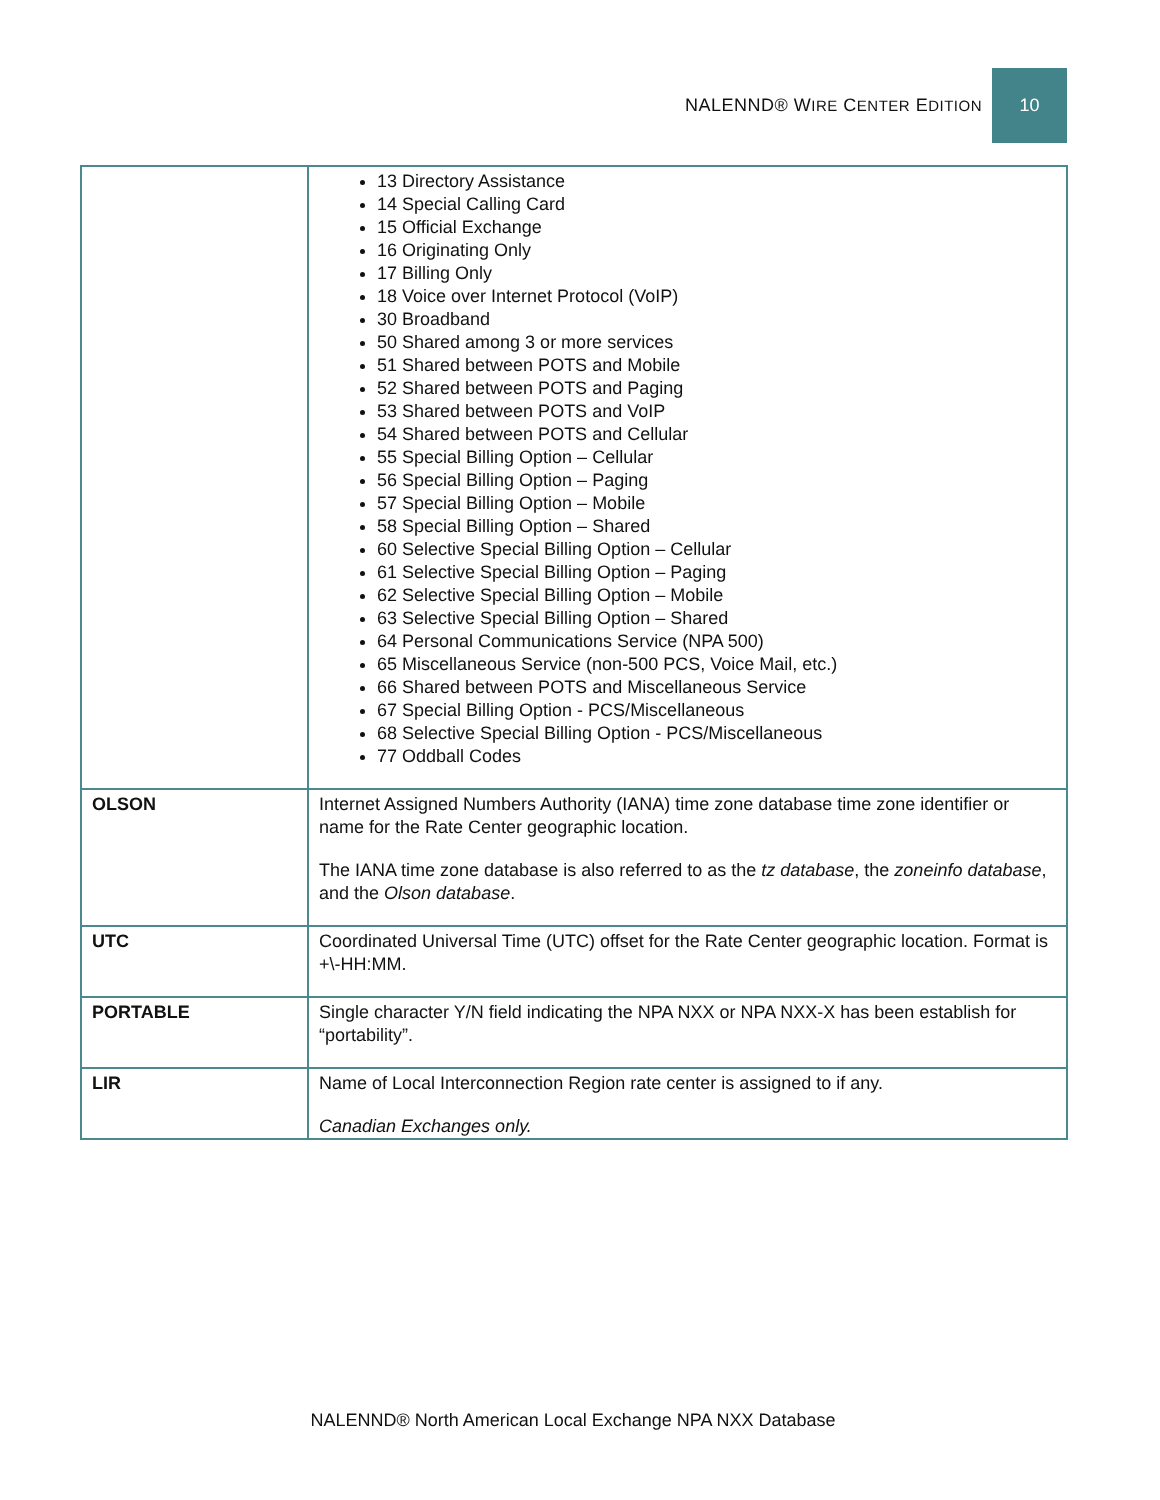NALENND® WIRE CENTER EDITION 10
| | 13 Directory Assistance 14 Special Calling Card 15 Official Exchange 16 Originating Only 17 Billing Only 18 Voice over Internet Protocol (VoIP) 30 Broadband 50 Shared among 3 or more services 51 Shared between POTS and Mobile 52 Shared between POTS and Paging 53 Shared between POTS and VoIP 54 Shared between POTS and Cellular 55 Special Billing Option – Cellular 56 Special Billing Option – Paging 57 Special Billing Option – Mobile 58 Special Billing Option – Shared 60 Selective Special Billing Option – Cellular 61 Selective Special Billing Option – Paging 62 Selective Special Billing Option – Mobile 63 Selective Special Billing Option – Shared 64 Personal Communications Service (NPA 500) 65 Miscellaneous Service (non-500 PCS, Voice Mail, etc.) 66 Shared between POTS and Miscellaneous Service 67 Special Billing Option - PCS/Miscellaneous 68 Selective Special Billing Option - PCS/Miscellaneous 77 Oddball Codes |
| OLSON | Internet Assigned Numbers Authority (IANA) time zone database time zone identifier or name for the Rate Center geographic location. The IANA time zone database is also referred to as the tz database , the zoneinfo database , and the Olson database . |
| UTC | Coordinated Universal Time (UTC) offset for the Rate Center geographic location. Format is +\-HH:MM. |
| PORTABLE | Single character Y/N field indicating the NPA NXX or NPA NXX-X has been establish for “portability”. |
| LIR | Name of Local Interconnection Region rate center is assigned to if any. Canadian Exchanges only. |
NALENND® North American Local Exchange NPA NXX Database